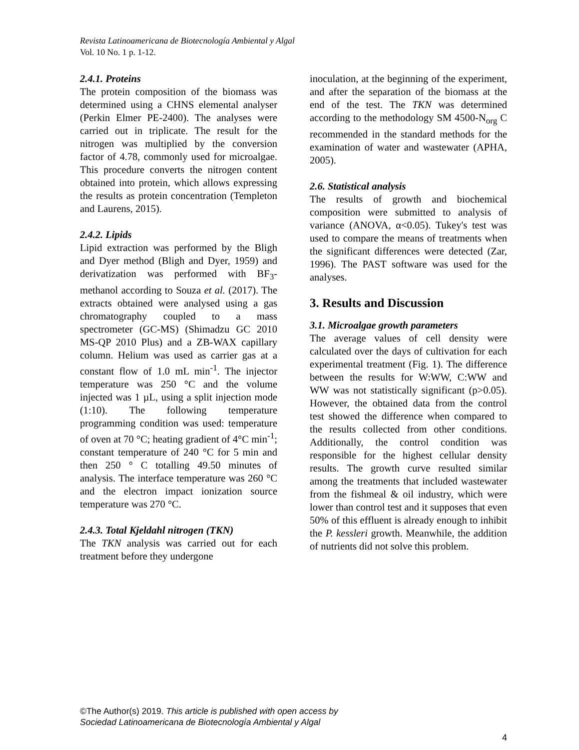Revista Latinoamericana de Biotecnología Ambiental y Algal
Vol. 10 No. 1 p. 1-12.
2.4.1. Proteins
The protein composition of the biomass was determined using a CHNS elemental analyser (Perkin Elmer PE-2400). The analyses were carried out in triplicate. The result for the nitrogen was multiplied by the conversion factor of 4.78, commonly used for microalgae. This procedure converts the nitrogen content obtained into protein, which allows expressing the results as protein concentration (Templeton and Laurens, 2015).
2.4.2. Lipids
Lipid extraction was performed by the Bligh and Dyer method (Bligh and Dyer, 1959) and derivatization was performed with BF<sub>3</sub>-methanol according to Souza et al. (2017). The extracts obtained were analysed using a gas chromatography coupled to a mass spectrometer (GC-MS) (Shimadzu GC 2010 MS-QP 2010 Plus) and a ZB-WAX capillary column. Helium was used as carrier gas at a constant flow of 1.0 mL min<sup>-1</sup>. The injector temperature was 250 °C and the volume injected was 1 µL, using a split injection mode (1:10). The following temperature programming condition was used: temperature of oven at 70 °C; heating gradient of 4°C min<sup>-1</sup>; constant temperature of 240 °C for 5 min and then 250 ° C totalling 49.50 minutes of analysis. The interface temperature was 260 °C and the electron impact ionization source temperature was 270 °C.
2.4.3. Total Kjeldahl nitrogen (TKN)
The TKN analysis was carried out for each treatment before they undergone
inoculation, at the beginning of the experiment, and after the separation of the biomass at the end of the test. The TKN was determined according to the methodology SM 4500-N<sub>org</sub> C recommended in the standard methods for the examination of water and wastewater (APHA, 2005).
2.6. Statistical analysis
The results of growth and biochemical composition were submitted to analysis of variance (ANOVA, α<0.05). Tukey's test was used to compare the means of treatments when the significant differences were detected (Zar, 1996). The PAST software was used for the analyses.
3. Results and Discussion
3.1. Microalgae growth parameters
The average values of cell density were calculated over the days of cultivation for each experimental treatment (Fig. 1). The difference between the results for W:WW, C:WW and WW was not statistically significant (p>0.05). However, the obtained data from the control test showed the difference when compared to the results collected from other conditions. Additionally, the control condition was responsible for the highest cellular density results. The growth curve resulted similar among the treatments that included wastewater from the fishmeal & oil industry, which were lower than control test and it supposes that even 50% of this effluent is already enough to inhibit the P. kessleri growth. Meanwhile, the addition of nutrients did not solve this problem.
©The Author(s) 2019. This article is published with open access by
Sociedad Latinoamericana de Biotecnología Ambiental y Algal
4